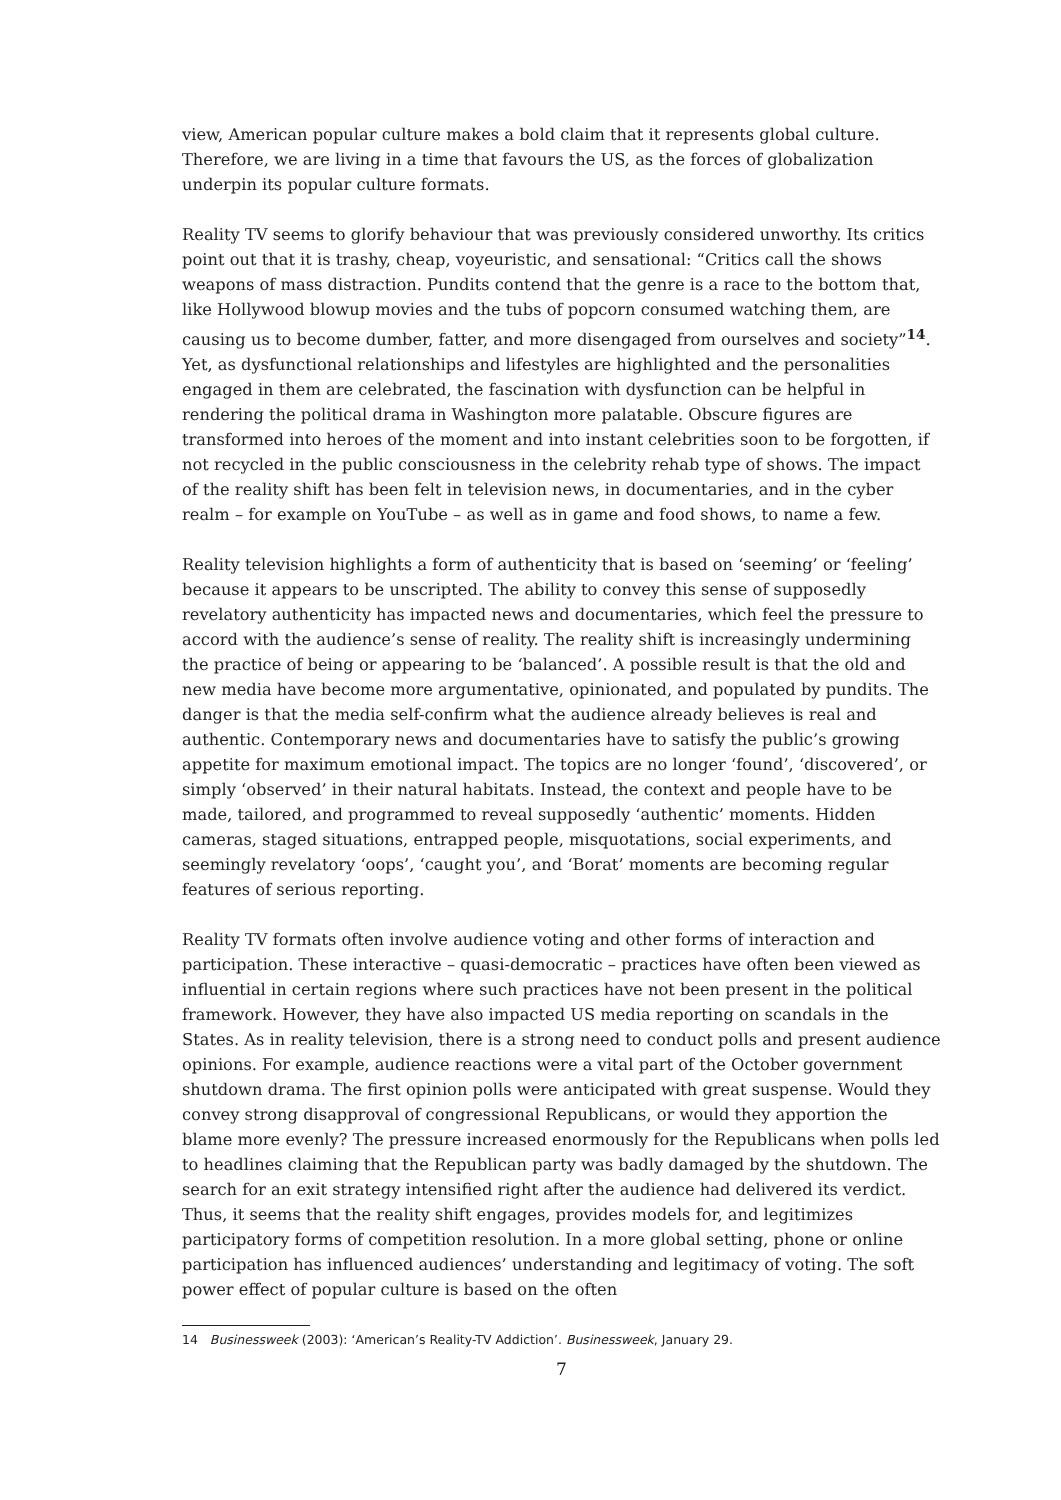view, American popular culture makes a bold claim that it represents global culture. Therefore, we are living in a time that favours the US, as the forces of globalization underpin its popular culture formats.
Reality TV seems to glorify behaviour that was previously considered unworthy. Its critics point out that it is trashy, cheap, voyeuristic, and sensational: “Critics call the shows weapons of mass distraction. Pundits contend that the genre is a race to the bottom that, like Hollywood blowup movies and the tubs of popcorn consumed watching them, are causing us to become dumber, fatter, and more disengaged from ourselves and society”<sup>14</sup>. Yet, as dysfunctional relationships and lifestyles are highlighted and the personalities engaged in them are celebrated, the fascination with dysfunction can be helpful in rendering the political drama in Washington more palatable. Obscure figures are transformed into heroes of the moment and into instant celebrities soon to be forgotten, if not recycled in the public consciousness in the celebrity rehab type of shows. The impact of the reality shift has been felt in television news, in documentaries, and in the cyber realm – for example on YouTube – as well as in game and food shows, to name a few.
Reality television highlights a form of authenticity that is based on ‘seeming’ or ‘feeling’ because it appears to be unscripted. The ability to convey this sense of supposedly revelatory authenticity has impacted news and documentaries, which feel the pressure to accord with the audience’s sense of reality. The reality shift is increasingly undermining the practice of being or appearing to be ‘balanced’. A possible result is that the old and new media have become more argumentative, opinionated, and populated by pundits. The danger is that the media self-confirm what the audience already believes is real and authentic. Contemporary news and documentaries have to satisfy the public’s growing appetite for maximum emotional impact. The topics are no longer ‘found’, ‘discovered’, or simply ‘observed’ in their natural habitats. Instead, the context and people have to be made, tailored, and programmed to reveal supposedly ‘authentic’ moments. Hidden cameras, staged situations, entrapped people, misquotations, social experiments, and seemingly revelatory ‘oops’, ‘caught you’, and ‘Borat’ moments are becoming regular features of serious reporting.
Reality TV formats often involve audience voting and other forms of interaction and participation. These interactive – quasi-democratic – practices have often been viewed as influential in certain regions where such practices have not been present in the political framework. However, they have also impacted US media reporting on scandals in the States. As in reality television, there is a strong need to conduct polls and present audience opinions. For example, audience reactions were a vital part of the October government shutdown drama. The first opinion polls were anticipated with great suspense. Would they convey strong disapproval of congressional Republicans, or would they apportion the blame more evenly? The pressure increased enormously for the Republicans when polls led to headlines claiming that the Republican party was badly damaged by the shutdown. The search for an exit strategy intensified right after the audience had delivered its verdict. Thus, it seems that the reality shift engages, provides models for, and legitimizes participatory forms of competition resolution. In a more global setting, phone or online participation has influenced audiences’ understanding and legitimacy of voting. The soft power effect of popular culture is based on the often
14 Businessweek (2003): ‘American’s Reality-TV Addiction’. Businessweek, January 29.
7